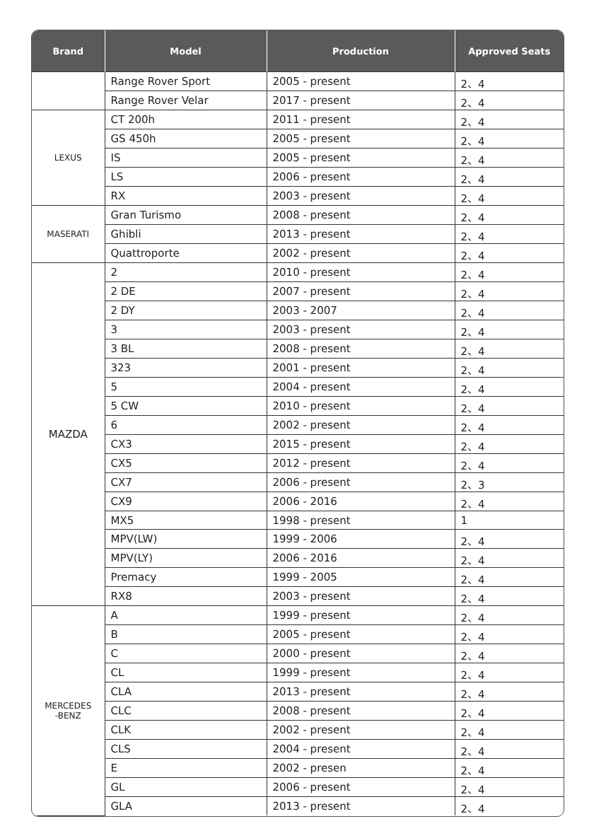| Brand | Model | Production | Approved Seats |
| --- | --- | --- | --- |
| | Range Rover Sport | 2005 - present | 2、4 |
| | Range Rover Velar | 2017 - present | 2、4 |
| LEXUS | CT 200h | 2011 - present | 2、4 |
| | GS 450h | 2005 - present | 2、4 |
| | IS | 2005 - present | 2、4 |
| | LS | 2006 - present | 2、4 |
| | RX | 2003 - present | 2、4 |
| MASERATI | Gran Turismo | 2008 - present | 2、4 |
| | Ghibli | 2013 - present | 2、4 |
| | Quattroporte | 2002 - present | 2、4 |
| MAZDA | 2 | 2010 - present | 2、4 |
| | 2 DE | 2007 - present | 2、4 |
| | 2 DY | 2003 - 2007 | 2、4 |
| | 3 | 2003 - present | 2、4 |
| | 3 BL | 2008 - present | 2、4 |
| | 323 | 2001 - present | 2、4 |
| | 5 | 2004 - present | 2、4 |
| | 5 CW | 2010 - present | 2、4 |
| | 6 | 2002 - present | 2、4 |
| | CX3 | 2015 - present | 2、4 |
| | CX5 | 2012 - present | 2、4 |
| | CX7 | 2006 - present | 2、3 |
| | CX9 | 2006 - 2016 | 2、4 |
| | MX5 | 1998 - present | 1 |
| | MPV(LW) | 1999 - 2006 | 2、4 |
| | MPV(LY) | 2006 - 2016 | 2、4 |
| | Premacy | 1999 - 2005 | 2、4 |
| | RX8 | 2003 - present | 2、4 |
| MERCEDES -BENZ | A | 1999 - present | 2、4 |
| | B | 2005 - present | 2、4 |
| | C | 2000 - present | 2、4 |
| | CL | 1999 - present | 2、4 |
| | CLA | 2013 - present | 2、4 |
| | CLC | 2008 - present | 2、4 |
| | CLK | 2002 - present | 2、4 |
| | CLS | 2004 - present | 2、4 |
| | E | 2002 - presen | 2、4 |
| | GL | 2006 - present | 2、4 |
| | GLA | 2013 - present | 2、4 |